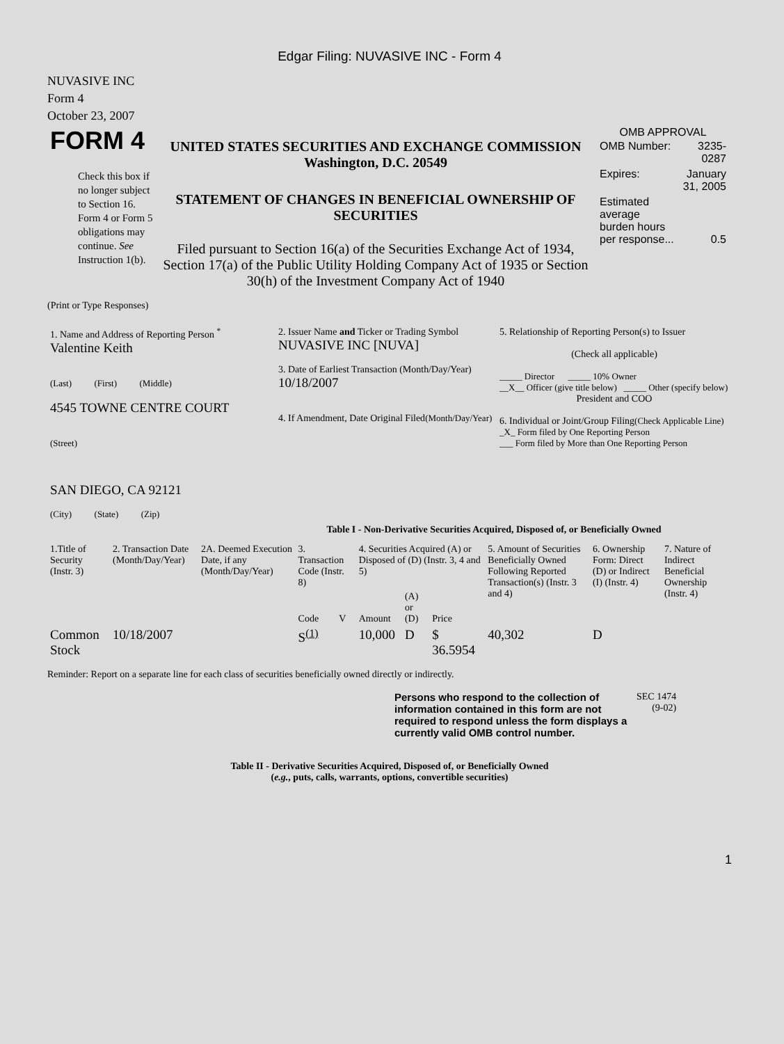Edgar Filing: NUVASIVE INC - Form 4
NUVASIVE INC
Form 4
October 23, 2007
| FORM 4 Check this box if no longer subject to Section 16. Form 4 or Form 5 obligations may continue. See Instruction 1(b). | UNITED STATES SECURITIES AND EXCHANGE COMMISSION Washington, D.C. 20549 STATEMENT OF CHANGES IN BENEFICIAL OWNERSHIP OF SECURITIES Filed pursuant to Section 16(a) of the Securities Exchange Act of 1934, Section 17(a) of the Public Utility Holding Company Act of 1935 or Section 30(h) of the Investment Company Act of 1940 | OMB APPROVAL / OMB Number: / 3235-0287 / / Expires: / January 31, 2005 / / Estimated average burden hours per response... / 0.5 / |
(Print or Type Responses)
| 1. Name and Address of Reporting Person <sup>*</sup> Valentine Keith (Last) (First) (Middle) 4545 TOWNE CENTRE COURT (Street) SAN DIEGO, CA 92121 (City) (State) (Zip) | 2. Issuer Name and Ticker or Trading Symbol NUVASIVE INC [NUVA] 3. Date of Earliest Transaction (Month/Day/Year) 10/18/2007 4. If Amendment, Date Original Filed (Month/Day/Year) | 5. Relationship of Reporting Person(s) to Issuer (Check all applicable) _____ Director _____ 10% Owner __X__ Officer (give title below) _____ Other (specify below) President and COO 6. Individual or Joint/Group Filing (Check Applicable Line) _X_ Form filed by One Reporting Person ___ Form filed by More than One Reporting Person |
Table I - Non-Derivative Securities Acquired, Disposed of, or Beneficially Owned
| 1.Title of Security (Instr. 3) | 2. Transaction Date (Month/Day/Year) | 2A. Deemed Execution Date, if any (Month/Day/Year) | 3. Transaction Code (Instr. 8) | | 4. Securities Acquired (A) or Disposed of (D) (Instr. 3, 4 and 5) | | | 5. Amount of Securities Beneficially Owned Following Reported Transaction(s) (Instr. 3 and 4) | 6. Ownership Form: Direct (D) or Indirect (I) (Instr. 4) | 7. Nature of Indirect Beneficial Ownership (Instr. 4) |
| --- | --- | --- | --- | --- | --- | --- | --- | --- | --- | --- |
| | | | Code | V | Amount | (A) or (D) | Price | | | |
| Common Stock | 10/18/2007 | | S<sup>(1)</sup> | | 10,000 | D | $ 36.5954 | 40,302 | D | |
Reminder: Report on a separate line for each class of securities beneficially owned directly or indirectly.
| Persons who respond to the collection of information contained in this form are not required to respond unless the form displays a currently valid OMB control number. | SEC 1474 (9-02) |
Table II - Derivative Securities Acquired, Disposed of, or Beneficially Owned
(e.g., puts, calls, warrants, options, convertible securities)
1